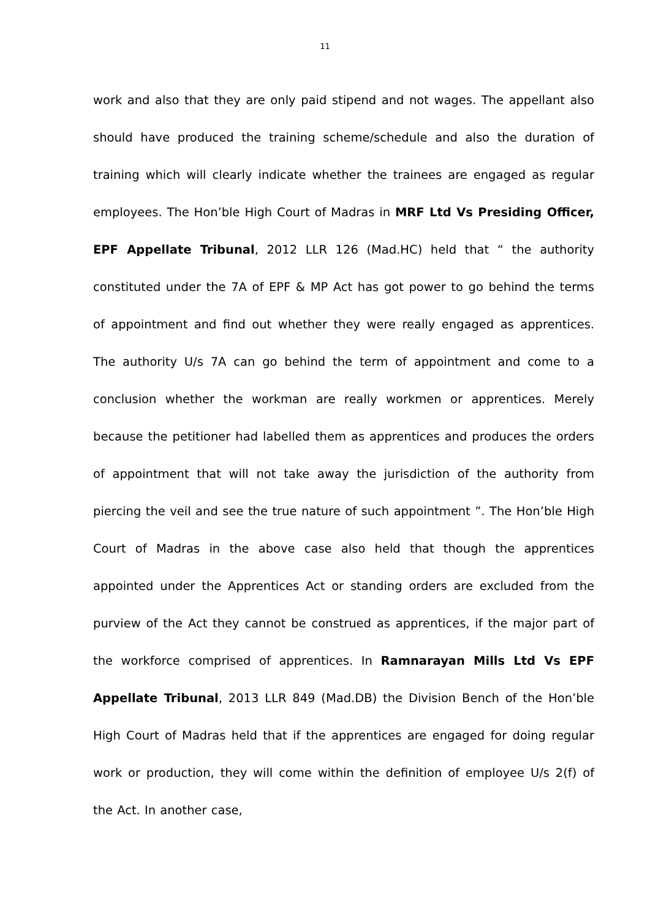11
work and also that they are only paid stipend and not wages. The appellant also should have produced the training scheme/schedule and also the duration of training which will clearly indicate whether the trainees are engaged as regular employees. The Hon’ble High Court of Madras in MRF Ltd Vs Presiding Officer, EPF Appellate Tribunal, 2012 LLR 126 (Mad.HC) held that “ the authority constituted under the 7A of EPF & MP Act has got power to go behind the terms of appointment and find out whether they were really engaged as apprentices. The authority U/s 7A can go behind the term of appointment and come to a conclusion whether the workman are really workmen or apprentices. Merely because the petitioner had labelled them as apprentices and produces the orders of appointment that will not take away the jurisdiction of the authority from piercing the veil and see the true nature of such appointment ”. The Hon’ble High Court of Madras in the above case also held that though the apprentices appointed under the Apprentices Act or standing orders are excluded from the purview of the Act they cannot be construed as apprentices, if the major part of the workforce comprised of apprentices. In Ramnarayan Mills Ltd Vs EPF Appellate Tribunal, 2013 LLR 849 (Mad.DB) the Division Bench of the Hon’ble High Court of Madras held that if the apprentices are engaged for doing regular work or production, they will come within the definition of employee U/s 2(f) of the Act. In another case,